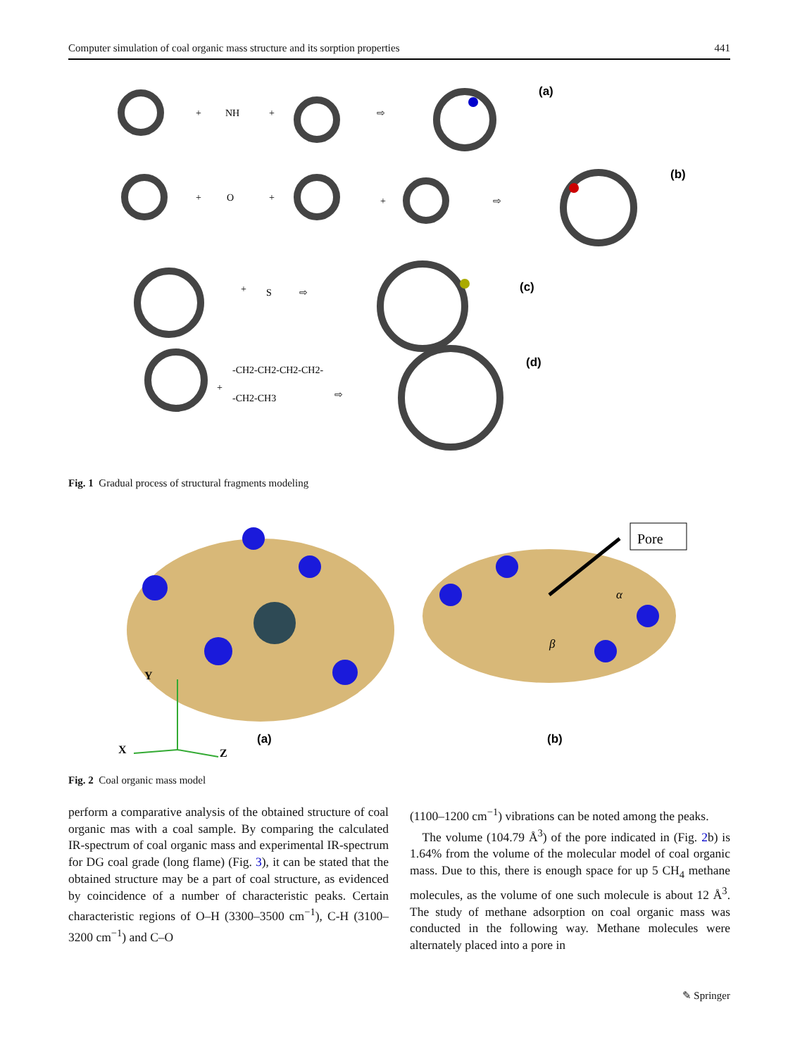Computer simulation of coal organic mass structure and its sorption properties 441
+
NH
+
⇨
+
O
+
+
⇨
+
S
⇨
+
-CH2-CH2-CH2-CH2-
-CH2-CH3
⇨
(a)
(b)
(c)
(d)
Fig. 1 Gradual process of structural fragments modeling
Pore
α
β
Y
X
Z
(a)
(b)
Fig. 2 Coal organic mass model
perform a comparative analysis of the obtained structure of coal organic mas with a coal sample. By comparing the calculated IR-spectrum of coal organic mass and experimental IR-spectrum for DG coal grade (long flame) (Fig. 3), it can be stated that the obtained structure may be a part of coal structure, as evidenced by coincidence of a number of characteristic peaks. Certain characteristic regions of O–H (3300–3500 cm<sup>−1</sup>), C-H (3100–3200 cm<sup>−1</sup>) and C–O
(1100–1200 cm<sup>−1</sup>) vibrations can be noted among the peaks.
The volume (104.79 Å<sup>3</sup>) of the pore indicated in (Fig. 2b) is 1.64% from the volume of the molecular model of coal organic mass. Due to this, there is enough space for up 5 CH<sub>4</sub> methane molecules, as the volume of one such molecule is about 12 Å<sup>3</sup>. The study of methane adsorption on coal organic mass was conducted in the following way. Methane molecules were alternately placed into a pore in
✎ Springer